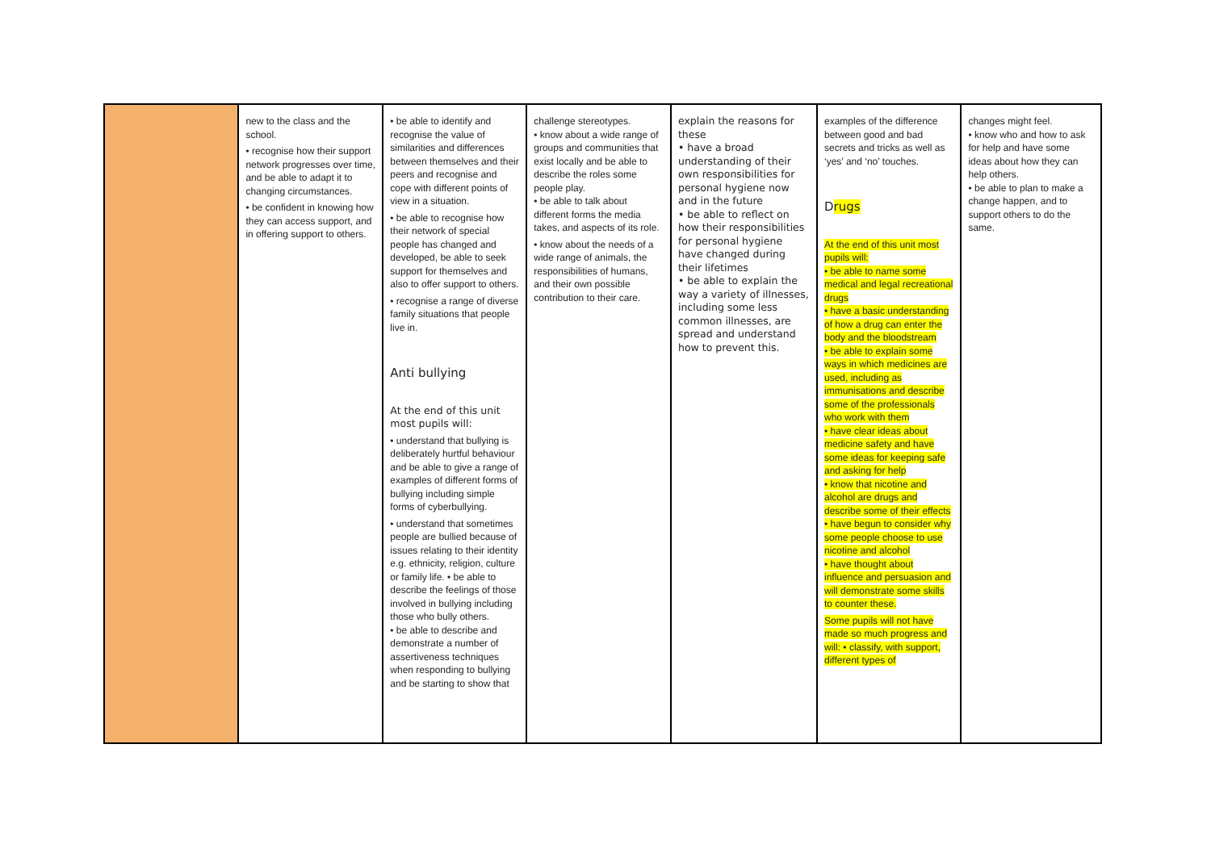| | new to the class and the school. • recognise how their support network progresses over time, and be able to adapt it to changing circumstances. • be confident in knowing how they can access support, and in offering support to others. | • be able to identify and recognise the value of similarities and differences between themselves and their peers and recognise and cope with different points of view in a situation. • be able to recognise how their network of special people has changed and developed, be able to seek support for themselves and also to offer support to others. • recognise a range of diverse family situations that people live in. Anti bullying At the end of this unit most pupils will: • understand that bullying is deliberately hurtful behaviour and be able to give a range of examples of different forms of bullying including simple forms of cyberbullying. • understand that sometimes people are bullied because of issues relating to their identity e.g. ethnicity, religion, culture or family life. • be able to describe the feelings of those involved in bullying including those who bully others. • be able to describe and demonstrate a number of assertiveness techniques when responding to bullying and be starting to show that | challenge stereotypes. • know about a wide range of groups and communities that exist locally and be able to describe the roles some people play. • be able to talk about different forms the media takes, and aspects of its role. • know about the needs of a wide range of animals, the responsibilities of humans, and their own possible contribution to their care. | explain the reasons for these • have a broad understanding of their own responsibilities for personal hygiene now and in the future • be able to reflect on how their responsibilities for personal hygiene have changed during their lifetimes • be able to explain the way a variety of illnesses, including some less common illnesses, are spread and understand how to prevent this. | examples of the difference between good and bad secrets and tricks as well as ‘yes’ and ‘no’ touches. D rugs At the end of this unit most pupils will: • be able to name some medical and legal recreational drugs • have a basic understanding of how a drug can enter the body and the bloodstream • be able to explain some ways in which medicines are used, including as immunisations and describe some of the professionals who work with them • have clear ideas about medicine safety and have some ideas for keeping safe and asking for help • know that nicotine and alcohol are drugs and describe some of their effects • have begun to consider why some people choose to use nicotine and alcohol • have thought about influence and persuasion and will demonstrate some skills to counter these. Some pupils will not have made so much progress and will: • classify, with support, different types of | changes might feel. • know who and how to ask for help and have some ideas about how they can help others. • be able to plan to make a change happen, and to support others to do the same. |